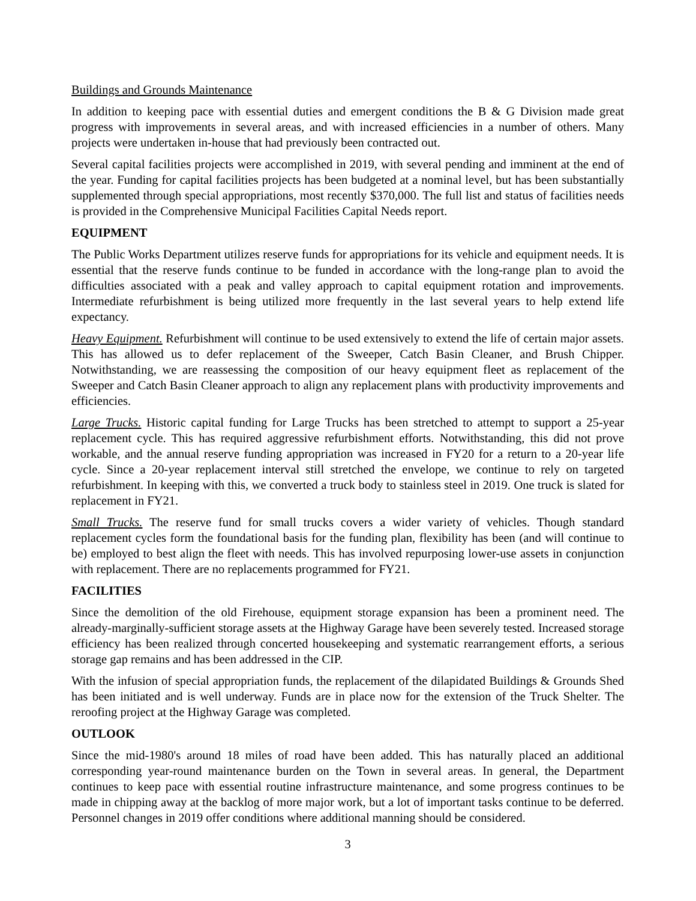Buildings and Grounds Maintenance
In addition to keeping pace with essential duties and emergent conditions the B & G Division made great progress with improvements in several areas, and with increased efficiencies in a number of others. Many projects were undertaken in-house that had previously been contracted out.
Several capital facilities projects were accomplished in 2019, with several pending and imminent at the end of the year. Funding for capital facilities projects has been budgeted at a nominal level, but has been substantially supplemented through special appropriations, most recently $370,000. The full list and status of facilities needs is provided in the Comprehensive Municipal Facilities Capital Needs report.
EQUIPMENT
The Public Works Department utilizes reserve funds for appropriations for its vehicle and equipment needs. It is essential that the reserve funds continue to be funded in accordance with the long-range plan to avoid the difficulties associated with a peak and valley approach to capital equipment rotation and improvements. Intermediate refurbishment is being utilized more frequently in the last several years to help extend life expectancy.
Heavy Equipment. Refurbishment will continue to be used extensively to extend the life of certain major assets. This has allowed us to defer replacement of the Sweeper, Catch Basin Cleaner, and Brush Chipper. Notwithstanding, we are reassessing the composition of our heavy equipment fleet as replacement of the Sweeper and Catch Basin Cleaner approach to align any replacement plans with productivity improvements and efficiencies.
Large Trucks. Historic capital funding for Large Trucks has been stretched to attempt to support a 25-year replacement cycle. This has required aggressive refurbishment efforts. Notwithstanding, this did not prove workable, and the annual reserve funding appropriation was increased in FY20 for a return to a 20-year life cycle. Since a 20-year replacement interval still stretched the envelope, we continue to rely on targeted refurbishment. In keeping with this, we converted a truck body to stainless steel in 2019. One truck is slated for replacement in FY21.
Small Trucks. The reserve fund for small trucks covers a wider variety of vehicles. Though standard replacement cycles form the foundational basis for the funding plan, flexibility has been (and will continue to be) employed to best align the fleet with needs. This has involved repurposing lower-use assets in conjunction with replacement. There are no replacements programmed for FY21.
FACILITIES
Since the demolition of the old Firehouse, equipment storage expansion has been a prominent need. The already-marginally-sufficient storage assets at the Highway Garage have been severely tested. Increased storage efficiency has been realized through concerted housekeeping and systematic rearrangement efforts, a serious storage gap remains and has been addressed in the CIP.
With the infusion of special appropriation funds, the replacement of the dilapidated Buildings & Grounds Shed has been initiated and is well underway. Funds are in place now for the extension of the Truck Shelter. The reroofing project at the Highway Garage was completed.
OUTLOOK
Since the mid-1980's around 18 miles of road have been added. This has naturally placed an additional corresponding year-round maintenance burden on the Town in several areas. In general, the Department continues to keep pace with essential routine infrastructure maintenance, and some progress continues to be made in chipping away at the backlog of more major work, but a lot of important tasks continue to be deferred. Personnel changes in 2019 offer conditions where additional manning should be considered.
3